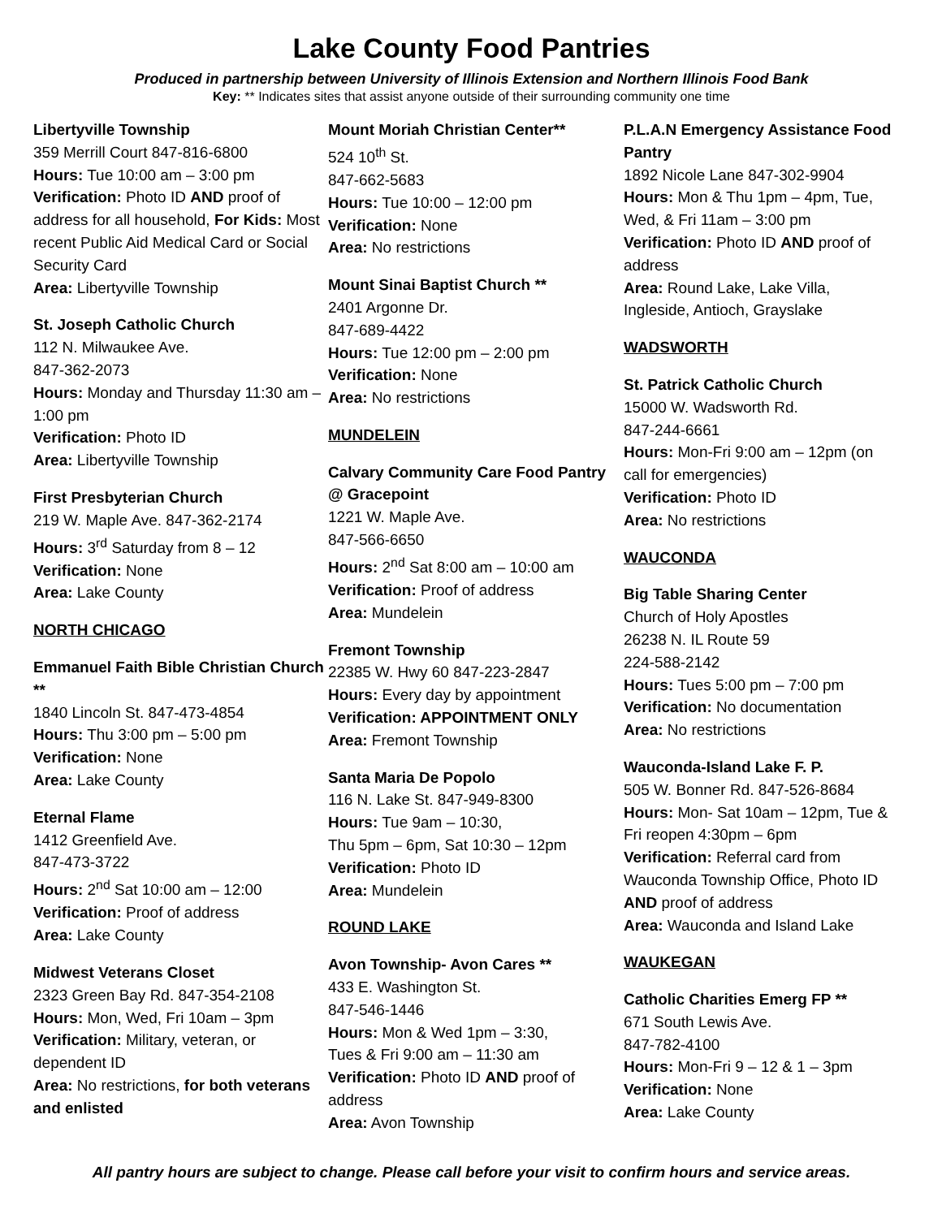Lake County Food Pantries
Produced in partnership between University of Illinois Extension and Northern Illinois Food Bank
Key: ** Indicates sites that assist anyone outside of their surrounding community one time
Libertyville Township
359 Merrill Court 847-816-6800
Hours: Tue 10:00 am – 3:00 pm
Verification: Photo ID AND proof of address for all household, For Kids: Most recent Public Aid Medical Card or Social Security Card
Area: Libertyville Township
St. Joseph Catholic Church
112 N. Milwaukee Ave.
847-362-2073
Hours: Monday and Thursday 11:30 am – 1:00 pm
Verification: Photo ID
Area: Libertyville Township
First Presbyterian Church
219 W. Maple Ave. 847-362-2174
Hours: 3<sup>rd</sup> Saturday from 8 – 12
Verification: None
Area: Lake County
NORTH CHICAGO
Emmanuel Faith Bible Christian Church **
1840 Lincoln St. 847-473-4854
Hours: Thu 3:00 pm – 5:00 pm
Verification: None
Area: Lake County
Eternal Flame
1412 Greenfield Ave.
847-473-3722
Hours: 2<sup>nd</sup> Sat 10:00 am – 12:00
Verification: Proof of address
Area: Lake County
Midwest Veterans Closet
2323 Green Bay Rd. 847-354-2108
Hours: Mon, Wed, Fri 10am – 3pm
Verification: Military, veteran, or dependent ID
Area: No restrictions, for both veterans and enlisted
Mount Moriah Christian Center**
524 10<sup>th</sup> St.
847-662-5683
Hours: Tue 10:00 – 12:00 pm
Verification: None
Area: No restrictions
Mount Sinai Baptist Church **
2401 Argonne Dr.
847-689-4422
Hours: Tue 12:00 pm – 2:00 pm
Verification: None
Area: No restrictions
MUNDELEIN
Calvary Community Care Food Pantry @ Gracepoint
1221 W. Maple Ave.
847-566-6650
Hours: 2<sup>nd</sup> Sat 8:00 am – 10:00 am
Verification: Proof of address
Area: Mundelein
Fremont Township
22385 W. Hwy 60 847-223-2847
Hours: Every day by appointment
Verification: APPOINTMENT ONLY
Area: Fremont Township
Santa Maria De Popolo
116 N. Lake St. 847-949-8300
Hours: Tue 9am – 10:30,
Thu 5pm – 6pm, Sat 10:30 – 12pm
Verification: Photo ID
Area: Mundelein
ROUND LAKE
Avon Township- Avon Cares **
433 E. Washington St.
847-546-1446
Hours: Mon & Wed 1pm – 3:30,
Tues & Fri 9:00 am – 11:30 am
Verification: Photo ID AND proof of address
Area: Avon Township
P.L.A.N Emergency Assistance Food Pantry
1892 Nicole Lane 847-302-9904
Hours: Mon & Thu 1pm – 4pm, Tue, Wed, & Fri 11am – 3:00 pm
Verification: Photo ID AND proof of address
Area: Round Lake, Lake Villa, Ingleside, Antioch, Grayslake
WADSWORTH
St. Patrick Catholic Church
15000 W. Wadsworth Rd.
847-244-6661
Hours: Mon-Fri 9:00 am – 12pm (on call for emergencies)
Verification: Photo ID
Area: No restrictions
WAUCONDA
Big Table Sharing Center
Church of Holy Apostles
26238 N. IL Route 59
224-588-2142
Hours: Tues 5:00 pm – 7:00 pm
Verification: No documentation
Area: No restrictions
Wauconda-Island Lake F. P.
505 W. Bonner Rd. 847-526-8684
Hours: Mon- Sat 10am – 12pm, Tue & Fri reopen 4:30pm – 6pm
Verification: Referral card from Wauconda Township Office, Photo ID AND proof of address
Area: Wauconda and Island Lake
WAUKEGAN
Catholic Charities Emerg FP **
671 South Lewis Ave.
847-782-4100
Hours: Mon-Fri 9 – 12 & 1 – 3pm
Verification: None
Area: Lake County
All pantry hours are subject to change. Please call before your visit to confirm hours and service areas.